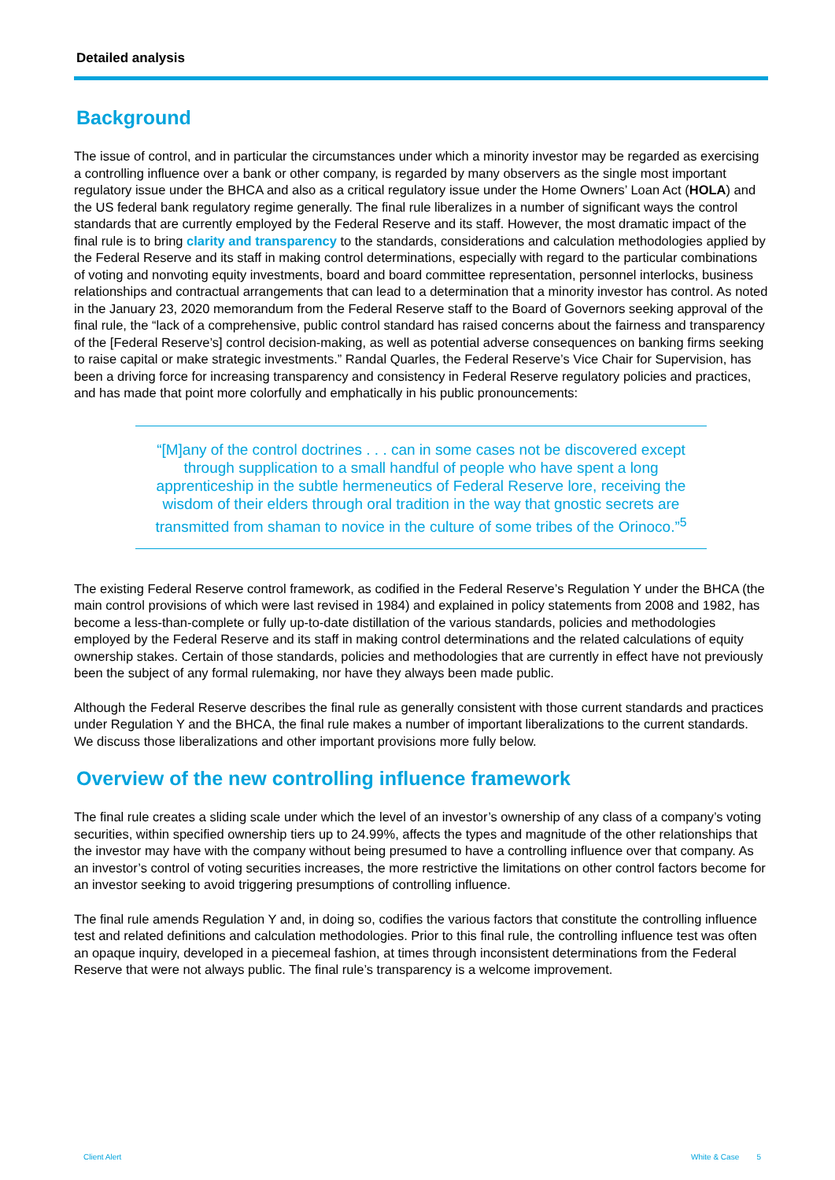Detailed analysis
Background
The issue of control, and in particular the circumstances under which a minority investor may be regarded as exercising a controlling influence over a bank or other company, is regarded by many observers as the single most important regulatory issue under the BHCA and also as a critical regulatory issue under the Home Owners’ Loan Act (HOLA) and the US federal bank regulatory regime generally. The final rule liberalizes in a number of significant ways the control standards that are currently employed by the Federal Reserve and its staff. However, the most dramatic impact of the final rule is to bring clarity and transparency to the standards, considerations and calculation methodologies applied by the Federal Reserve and its staff in making control determinations, especially with regard to the particular combinations of voting and nonvoting equity investments, board and board committee representation, personnel interlocks, business relationships and contractual arrangements that can lead to a determination that a minority investor has control. As noted in the January 23, 2020 memorandum from the Federal Reserve staff to the Board of Governors seeking approval of the final rule, the “lack of a comprehensive, public control standard has raised concerns about the fairness and transparency of the [Federal Reserve’s] control decision-making, as well as potential adverse consequences on banking firms seeking to raise capital or make strategic investments.” Randal Quarles, the Federal Reserve’s Vice Chair for Supervision, has been a driving force for increasing transparency and consistency in Federal Reserve regulatory policies and practices, and has made that point more colorfully and emphatically in his public pronouncements:
“[M]any of the control doctrines . . . can in some cases not be discovered except through supplication to a small handful of people who have spent a long apprenticeship in the subtle hermeneutics of Federal Reserve lore, receiving the wisdom of their elders through oral tradition in the way that gnostic secrets are transmitted from shaman to novice in the culture of some tribes of the Orinoco.”<sup>5</sup>
The existing Federal Reserve control framework, as codified in the Federal Reserve’s Regulation Y under the BHCA (the main control provisions of which were last revised in 1984) and explained in policy statements from 2008 and 1982, has become a less-than-complete or fully up-to-date distillation of the various standards, policies and methodologies employed by the Federal Reserve and its staff in making control determinations and the related calculations of equity ownership stakes. Certain of those standards, policies and methodologies that are currently in effect have not previously been the subject of any formal rulemaking, nor have they always been made public.
Although the Federal Reserve describes the final rule as generally consistent with those current standards and practices under Regulation Y and the BHCA, the final rule makes a number of important liberalizations to the current standards. We discuss those liberalizations and other important provisions more fully below.
Overview of the new controlling influence framework
The final rule creates a sliding scale under which the level of an investor’s ownership of any class of a company’s voting securities, within specified ownership tiers up to 24.99%, affects the types and magnitude of the other relationships that the investor may have with the company without being presumed to have a controlling influence over that company. As an investor’s control of voting securities increases, the more restrictive the limitations on other control factors become for an investor seeking to avoid triggering presumptions of controlling influence.
The final rule amends Regulation Y and, in doing so, codifies the various factors that constitute the controlling influence test and related definitions and calculation methodologies. Prior to this final rule, the controlling influence test was often an opaque inquiry, developed in a piecemeal fashion, at times through inconsistent determinations from the Federal Reserve that were not always public. The final rule’s transparency is a welcome improvement.
Client Alert White & Case 5